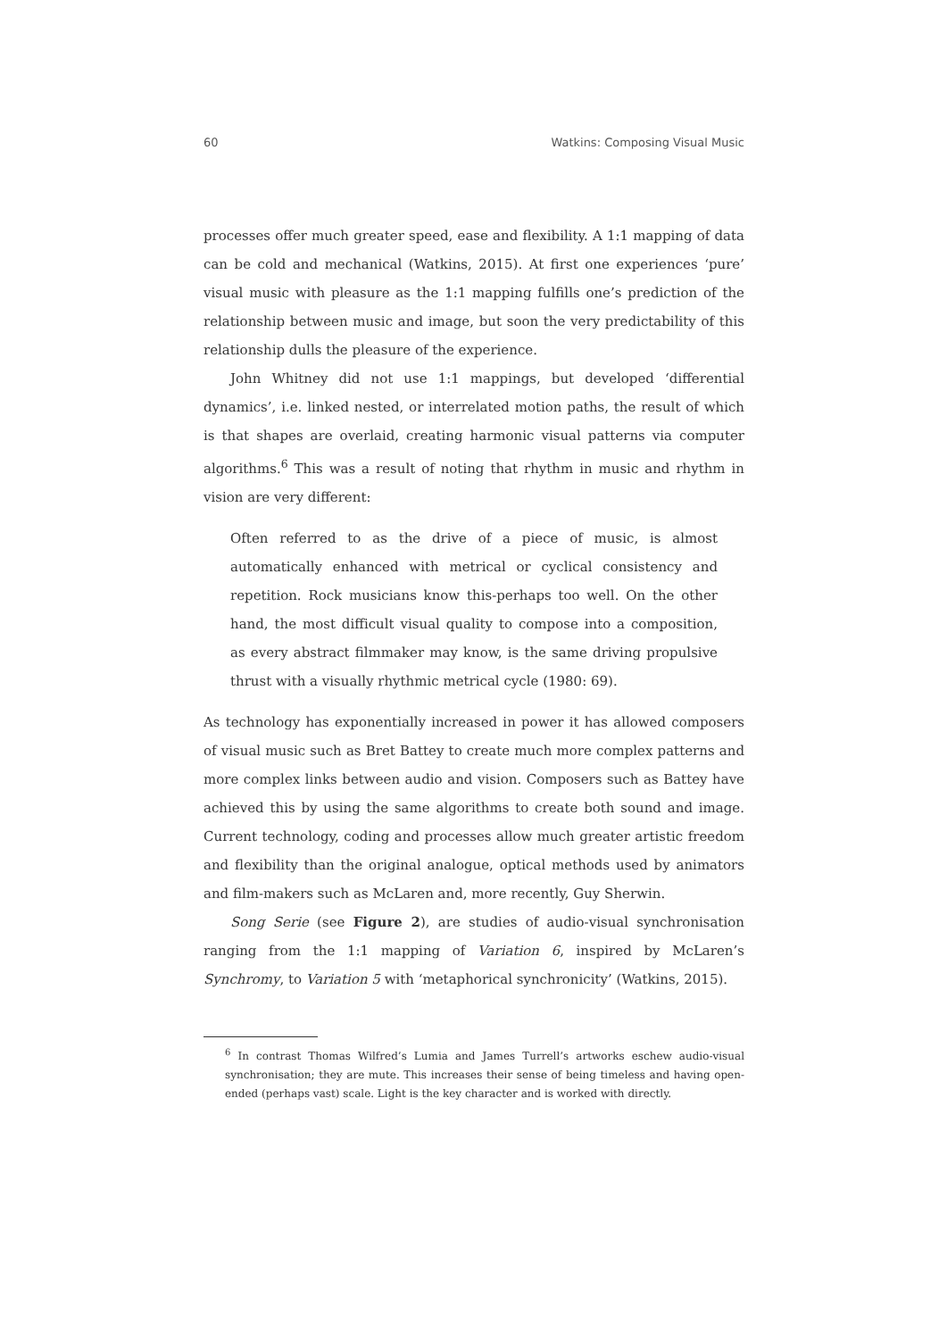60 Watkins: Composing Visual Music
processes offer much greater speed, ease and flexibility. A 1:1 mapping of data can be cold and mechanical (Watkins, 2015). At first one experiences ‘pure’ visual music with pleasure as the 1:1 mapping fulfills one’s prediction of the relationship between music and image, but soon the very predictability of this relationship dulls the pleasure of the experience.
John Whitney did not use 1:1 mappings, but developed ‘differential dynamics’, i.e. linked nested, or interrelated motion paths, the result of which is that shapes are overlaid, creating harmonic visual patterns via computer algorithms.<sup>6</sup> This was a result of noting that rhythm in music and rhythm in vision are very different:
Often referred to as the drive of a piece of music, is almost automatically enhanced with metrical or cyclical consistency and repetition. Rock musicians know this-perhaps too well. On the other hand, the most difficult visual quality to compose into a composition, as every abstract filmmaker may know, is the same driving propulsive thrust with a visually rhythmic metrical cycle (1980: 69).
As technology has exponentially increased in power it has allowed composers of visual music such as Bret Battey to create much more complex patterns and more complex links between audio and vision. Composers such as Battey have achieved this by using the same algorithms to create both sound and image. Current technology, coding and processes allow much greater artistic freedom and flexibility than the original analogue, optical methods used by animators and film-makers such as McLaren and, more recently, Guy Sherwin.
Song Serie (see Figure 2), are studies of audio-visual synchronisation ranging from the 1:1 mapping of Variation 6, inspired by McLaren’s Synchromy, to Variation 5 with ‘metaphorical synchronicity’ (Watkins, 2015).
<sup>6</sup> In contrast Thomas Wilfred’s Lumia and James Turrell’s artworks eschew audio-visual synchronisation; they are mute. This increases their sense of being timeless and having open-ended (perhaps vast) scale. Light is the key character and is worked with directly.